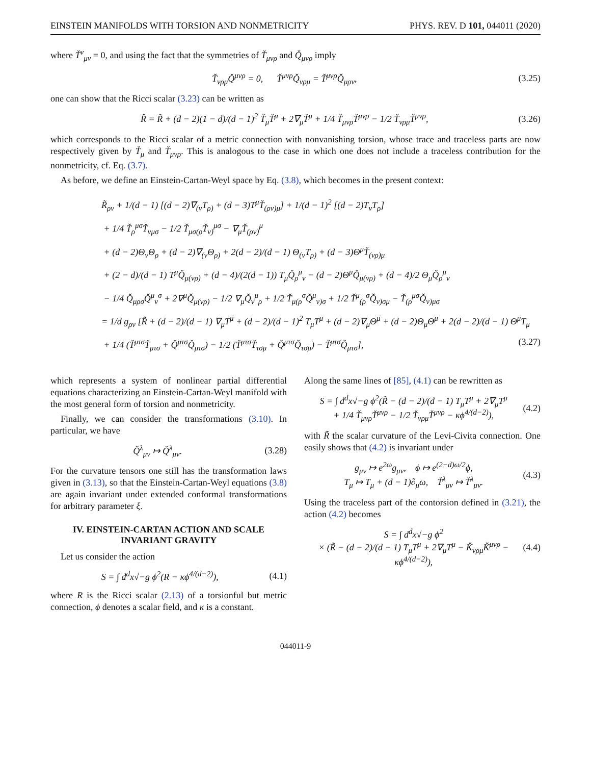EINSTEIN MANIFOLDS WITH TORSION AND NONMETRICITY PHYS. REV. D 101, 044011 (2020)
where Ť<sup>ν</sup><sub>μν</sub> = 0, and using the fact that the symmetries of Ť<sub>μνρ</sub> and Q̌<sub>μνρ</sub> imply
Ť<sub>νρμ</sub>Q̌<sup>μνρ</sup> = 0, Ť<sup>μνρ</sup>Q̌<sub>νρμ</sub> = Ť<sup>μνρ</sup>Q̌<sub>μρν</sub>, (3.25)
one can show that the Ricci scalar (3.23) can be written as
R̂ = R̃ + (d − 2)(1 − d)/(d − 1)<sup>2</sup> Ť<sub>μ</sub>Ť<sup>μ</sup> + 2∇<sub>μ</sub>Ť<sup>μ</sup> + 1/4 Ť<sub>μνρ</sub>Ť<sup>μνρ</sup> − 1/2 Ť<sub>νρμ</sub>Ť<sup>μνρ</sup>, (3.26)
which corresponds to the Ricci scalar of a metric connection with nonvanishing torsion, whose trace and traceless parts are now respectively given by Ť<sub>μ</sub> and Ť<sub>μνρ</sub>. This is analogous to the case in which one does not include a traceless contribution for the nonmetricity, cf. Eq. (3.7).
As before, we define an Einstein-Cartan-Weyl space by Eq. (3.8), which becomes in the present context:
R̃<sub>ρν</sub> + 1/(d − 1) [(d − 2)∇<sub>(ν</sub>T<sub>ρ)</sub> + (d − 3)T<sup>μ</sup>Ť<sub>(ρν)μ</sub>] + 1/(d − 1)<sup>2</sup> [(d − 2)T<sub>ν</sub>T<sub>ρ</sub>]
+ 1/4 Ť<sub>ρ</sub><sup>μσ</sup>Ť<sub>νμσ</sub> − 1/2 Ť<sub>μσ(ρ</sub>Ť<sub>ν)</sub><sup>μσ</sup> − ∇<sub>μ</sub>Ť<sub>(ρν)</sub><sup>μ</sup>
+ (d − 2)Θ<sub>ν</sub>Θ<sub>ρ</sub> + (d − 2)∇<sub>(ν</sub>Θ<sub>ρ)</sub> + 2(d − 2)/(d − 1) Θ<sub>(ν</sub>T<sub>ρ)</sub> + (d − 3)Θ<sup>μ</sup>Ť<sub>(νρ)μ</sub>
+ (2 − d)/(d − 1) T<sup>μ</sup>Q̌<sub>μ(νρ)</sub> + (d − 4)/(2(d − 1)) T<sub>μ</sub>Q̌<sub>ρ</sub><sup>μ</sup><sub>ν</sub> − (d − 2)Θ<sup>μ</sup>Q̌<sub>μ(νρ)</sub> + (d − 4)/2 Θ<sub>μ</sub>Q̌<sub>ρ</sub><sup>μ</sup><sub>ν</sub>
− 1/4 Q̌<sub>μρσ</sub>Q̌<sup>μ</sup><sub>ν</sub><sup>σ</sup> + 2∇<sup>μ</sup>Q̌<sub>μ(νρ)</sub> − 1/2 ∇<sub>μ</sub>Q̌<sub>ν</sub><sup>μ</sup><sub>ρ</sub> + 1/2 Ť<sub>μ(ρ</sub><sup>σ</sup>Q̌<sup>μ</sup><sub>ν)σ</sub> + 1/2 Ť<sup>μ</sup><sub>(ρ</sub><sup>σ</sup>Q̌<sub>ν)σμ</sub> − Ť<sub>(ρ</sub><sup>μσ</sup>Q̌<sub>ν)μσ</sub>
= 1/d g<sub>ρν</sub> [R̃ + (d − 2)/(d − 1) ∇<sub>μ</sub>T<sup>μ</sup> + (d − 2)/(d − 1)<sup>2</sup> T<sub>μ</sub>T<sup>μ</sup> + (d − 2)∇<sub>μ</sub>Θ<sup>μ</sup> + (d − 2)Θ<sub>μ</sub>Θ<sup>μ</sup> + 2(d − 2)/(d − 1) Θ<sup>μ</sup>T<sub>μ</sub>
+ 1/4 (Ť<sup>μτσ</sup>Ť<sub>μτσ</sub> + Q̌<sup>μτσ</sup>Q̌<sub>μτσ</sub>) − 1/2 (Ť<sup>μτσ</sup>Ť<sub>τσμ</sub> + Q̌<sup>μτσ</sup>Q̌<sub>τσμ</sub>) − Ť<sup>μτσ</sup>Q̌<sub>μτσ</sub>], (3.27)
which represents a system of nonlinear partial differential equations characterizing an Einstein-Cartan-Weyl manifold with the most general form of torsion and nonmetricity.
Finally, we can consider the transformations (3.10). In particular, we have
Q̌<sup>λ</sup><sub>μν</sub> ↦ Q̌<sup>λ</sup><sub>μν</sub>. (3.28)
For the curvature tensors one still has the transformation laws given in (3.13), so that the Einstein-Cartan-Weyl equations (3.8) are again invariant under extended conformal transformations for arbitrary parameter ξ.
IV. EINSTEIN-CARTAN ACTION AND SCALE INVARIANT GRAVITY
Let us consider the action
S = ∫ d<sup>d</sup>x√−g ϕ<sup>2</sup>(R − κϕ<sup>4/(d−2)</sup>), (4.1)
where R is the Ricci scalar (2.13) of a torsionful but metric connection, ϕ denotes a scalar field, and κ is a constant.
Along the same lines of [85], (4.1) can be rewritten as
S = ∫ d<sup>d</sup>x√−g ϕ<sup>2</sup>(R̃ − (d − 2)/(d − 1) T<sub>μ</sub>T<sup>μ</sup> + 2∇<sub>μ</sub>T<sup>μ</sup>
+ 1/4 Ť<sub>μνρ</sub>Ť<sup>μνρ</sup> − 1/2 Ť<sub>νρμ</sub>Ť<sup>μνρ</sup> − κϕ<sup>4/(d−2)</sup>), (4.2)
with R̃ the scalar curvature of the Levi-Civita connection. One easily shows that (4.2) is invariant under
g<sub>μν</sub> ↦ e<sup>2ω</sup>g<sub>μν</sub>, ϕ ↦ e<sup>(2−d)ω/2</sup>ϕ,
T<sub>μ</sub> ↦ T<sub>μ</sub> + (d − 1)∂<sub>μ</sub>ω, Ť<sup>λ</sup><sub>μν</sub> ↦ Ť<sup>λ</sup><sub>μν</sub>. (4.3)
Using the traceless part of the contorsion defined in (3.21), the action (4.2) becomes
S = ∫ d<sup>d</sup>x√−g ϕ<sup>2</sup>
× (R̃ − (d − 2)/(d − 1) T<sub>μ</sub>T<sup>μ</sup> + 2∇<sub>μ</sub>T<sup>μ</sup> − Ǩ<sub>νρμ</sub>Ǩ<sup>μνρ</sup> − κϕ<sup>4/(d−2)</sup>), (4.4)
044011-9